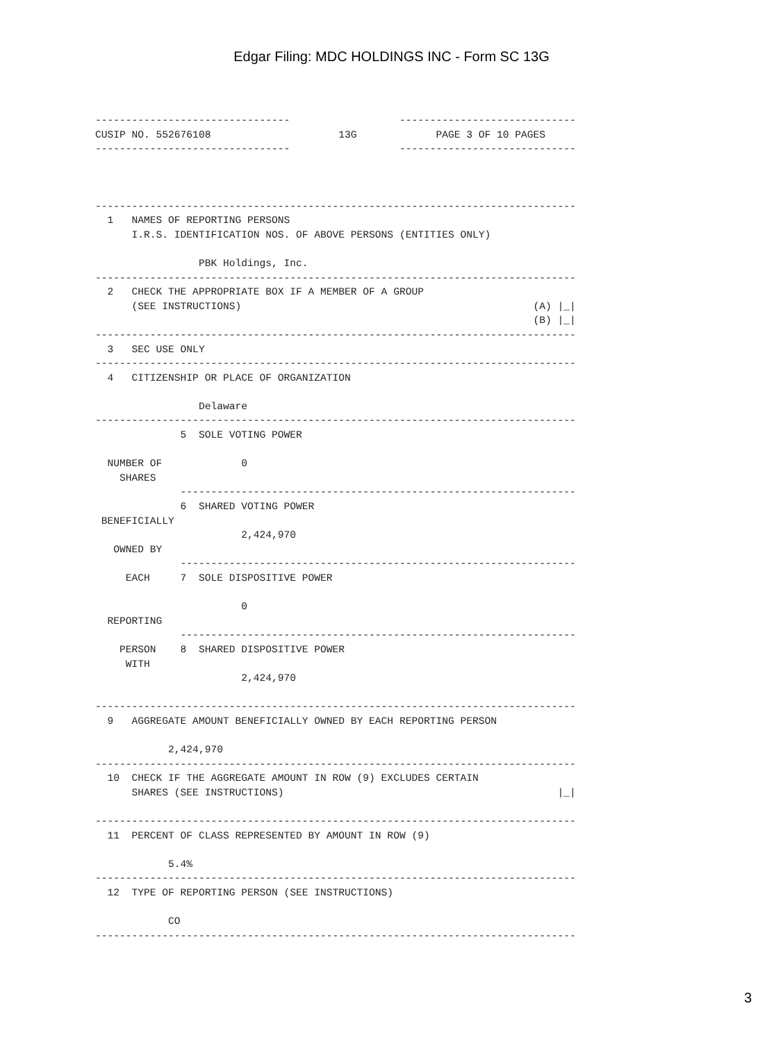Edgar Filing: MDC HOLDINGS INC - Form SC 13G
--------------------------------                  -----------------------------
CUSIP NO. 552676108                     13G             PAGE 3 OF 10 PAGES
--------------------------------                  -----------------------------



-------------------------------------------------------------------------------
  1   NAMES OF REPORTING PERSONS
      I.R.S. IDENTIFICATION NOS. OF ABOVE PERSONS (ENTITIES ONLY)

                 PBK Holdings, Inc.
-------------------------------------------------------------------------------
  2   CHECK THE APPROPRIATE BOX IF A MEMBER OF A GROUP
      (SEE INSTRUCTIONS)                                                (A) |_|
                                                                        (B) |_|
-------------------------------------------------------------------------------
  3   SEC USE ONLY
-------------------------------------------------------------------------------
  4   CITIZENSHIP OR PLACE OF ORGANIZATION

                 Delaware
-------------------------------------------------------------------------------
              5  SOLE VOTING POWER

  NUMBER OF             0
    SHARES
              -----------------------------------------------------------------
              6  SHARED VOTING POWER
 BENEFICIALLY
                        2,424,970
   OWNED BY
              -----------------------------------------------------------------
     EACH     7  SOLE DISPOSITIVE POWER

                        0
  REPORTING
              -----------------------------------------------------------------
    PERSON    8  SHARED DISPOSITIVE POWER
     WITH
                        2,424,970

-------------------------------------------------------------------------------
  9   AGGREGATE AMOUNT BENEFICIALLY OWNED BY EACH REPORTING PERSON

            2,424,970
-------------------------------------------------------------------------------
  10  CHECK IF THE AGGREGATE AMOUNT IN ROW (9) EXCLUDES CERTAIN
      SHARES (SEE INSTRUCTIONS)                                             |_|

-------------------------------------------------------------------------------
  11  PERCENT OF CLASS REPRESENTED BY AMOUNT IN ROW (9)

            5.4%
-------------------------------------------------------------------------------
  12  TYPE OF REPORTING PERSON (SEE INSTRUCTIONS)

            CO
-------------------------------------------------------------------------------
3